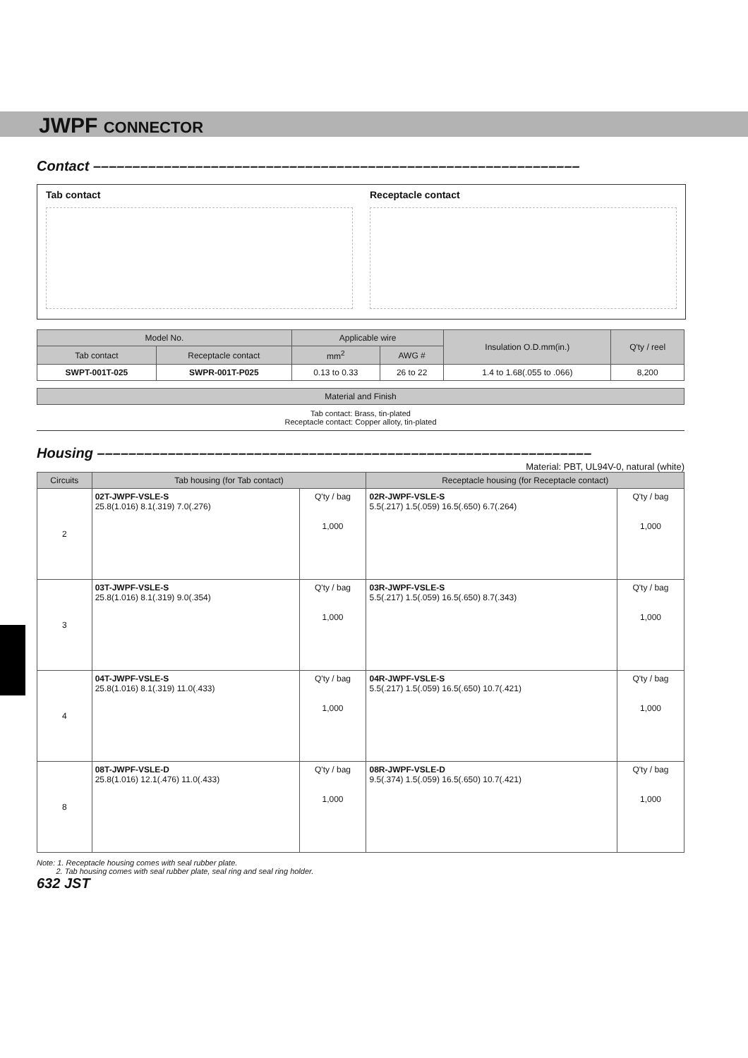JWPF CONNECTOR
Contact ––––––––––––––––––––––––––––––––––––––––––––––––––––––––––––––
Tab contact Receptacle contact
| Model No. | | Applicable wire | | Insulation O.D.mm(in.) | Q'ty / reel |
| --- | --- | --- | --- | --- | --- |
| Tab contact | Receptacle contact | mm<sup>2</sup> | AWG # | | |
| SWPT-001T-025 | SWPR-001T-P025 | 0.13 to 0.33 | 26 to 22 | 1.4 to 1.68(.055 to .066) | 8,200 |
| Material and Finish |
| --- |
Tab contact: Brass, tin-plated
Receptacle contact: Copper alloty, tin-plated
Housing –––––––––––––––––––––––––––––––––––––––––––––––––––––––––––––––
Material: PBT, UL94V-0, natural (white)
| Circuits | Tab housing (for Tab contact) | | Receptacle housing (for Receptacle contact) | |
| --- | --- | --- | --- | --- |
| 2 | 02T-JWPF-VSLE-S 25.8(1.016) 8.1(.319) 7.0(.276) | Q'ty / bag 1,000 | 02R-JWPF-VSLE-S 5.5(.217) 1.5(.059) 16.5(.650) 6.7(.264) | Q'ty / bag 1,000 |
| 3 | 03T-JWPF-VSLE-S 25.8(1.016) 8.1(.319) 9.0(.354) | Q'ty / bag 1,000 | 03R-JWPF-VSLE-S 5.5(.217) 1.5(.059) 16.5(.650) 8.7(.343) | Q'ty / bag 1,000 |
| 4 | 04T-JWPF-VSLE-S 25.8(1.016) 8.1(.319) 11.0(.433) | Q'ty / bag 1,000 | 04R-JWPF-VSLE-S 5.5(.217) 1.5(.059) 16.5(.650) 10.7(.421) | Q'ty / bag 1,000 |
| 8 | 08T-JWPF-VSLE-D 25.8(1.016) 12.1(.476) 11.0(.433) | Q'ty / bag 1,000 | 08R-JWPF-VSLE-D 9.5(.374) 1.5(.059) 16.5(.650) 10.7(.421) | Q'ty / bag 1,000 |
Note: 1. Receptacle housing comes with seal rubber plate.
2. Tab housing comes with seal rubber plate, seal ring and seal ring holder.
632 JST